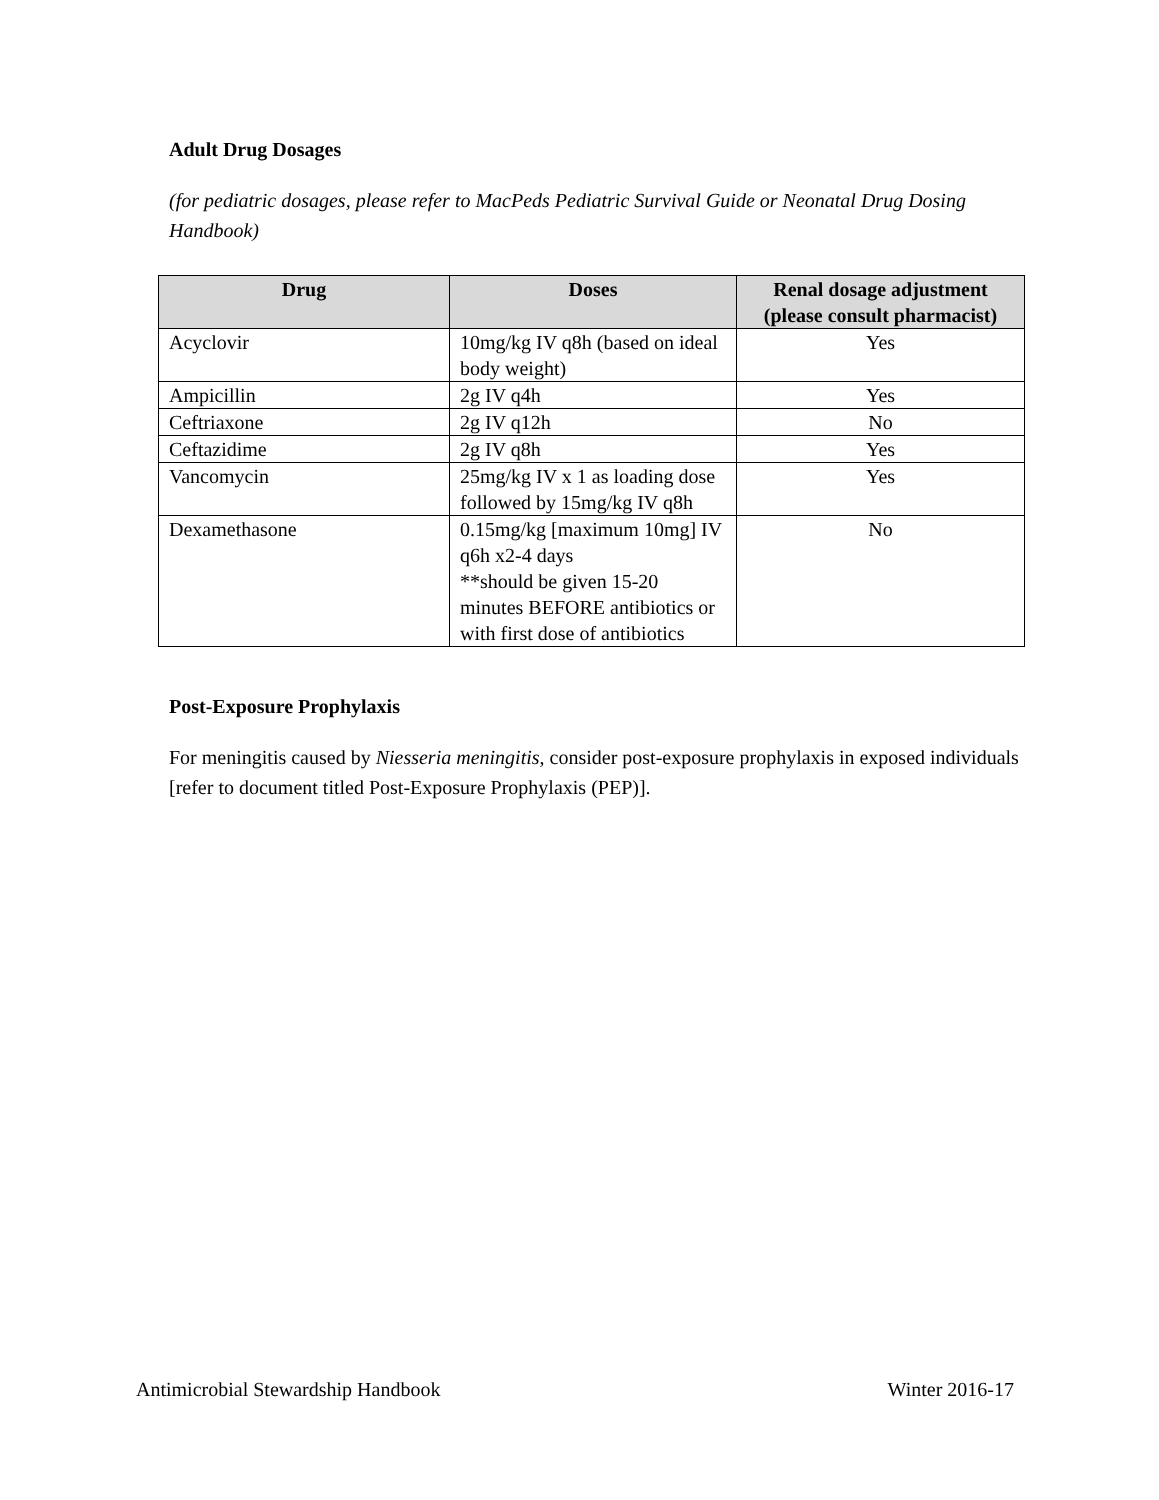Adult Drug Dosages
(for pediatric dosages, please refer to MacPeds Pediatric Survival Guide or Neonatal Drug Dosing Handbook)
| Drug | Doses | Renal dosage adjustment (please consult pharmacist) |
| --- | --- | --- |
| Acyclovir | 10mg/kg IV q8h (based on ideal body weight) | Yes |
| Ampicillin | 2g IV q4h | Yes |
| Ceftriaxone | 2g IV q12h | No |
| Ceftazidime | 2g IV q8h | Yes |
| Vancomycin | 25mg/kg IV x 1 as loading dose followed by 15mg/kg IV q8h | Yes |
| Dexamethasone | 0.15mg/kg [maximum 10mg] IV q6h x2-4 days **should be given 15-20 minutes BEFORE antibiotics or with first dose of antibiotics | No |
Post-Exposure Prophylaxis
For meningitis caused by Niesseria meningitis, consider post-exposure prophylaxis in exposed individuals [refer to document titled Post-Exposure Prophylaxis (PEP)].
Antimicrobial Stewardship Handbook Winter 2016-17